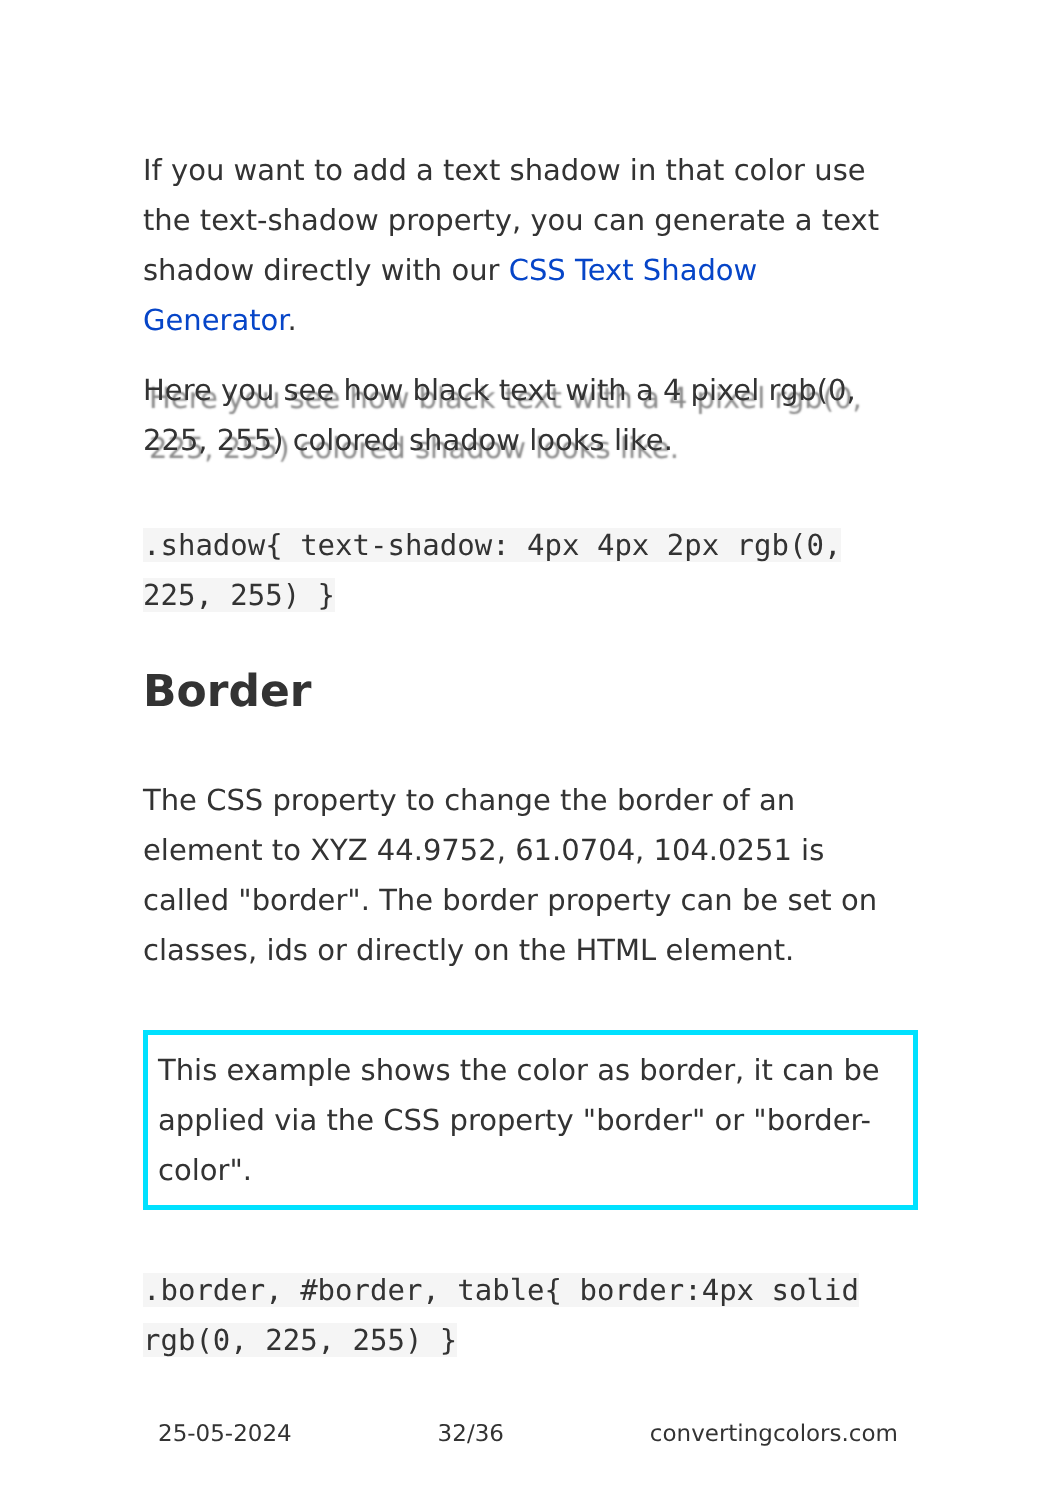If you want to add a text shadow in that color use the text-shadow property, you can generate a text shadow directly with our CSS Text Shadow Generator.
Here you see how black text with a 4 pixel rgb(0, 225, 255) colored shadow looks like.
.shadow{ text-shadow: 4px 4px 2px rgb(0, 225, 255) }
Border
The CSS property to change the border of an element to XYZ 44.9752, 61.0704, 104.0251 is called "border". The border property can be set on classes, ids or directly on the HTML element.
This example shows the color as border, it can be applied via the CSS property "border" or "border-color".
.border, #border, table{ border:4px solid rgb(0, 225, 255) }
25-05-2024 32/36 convertingcolors.com